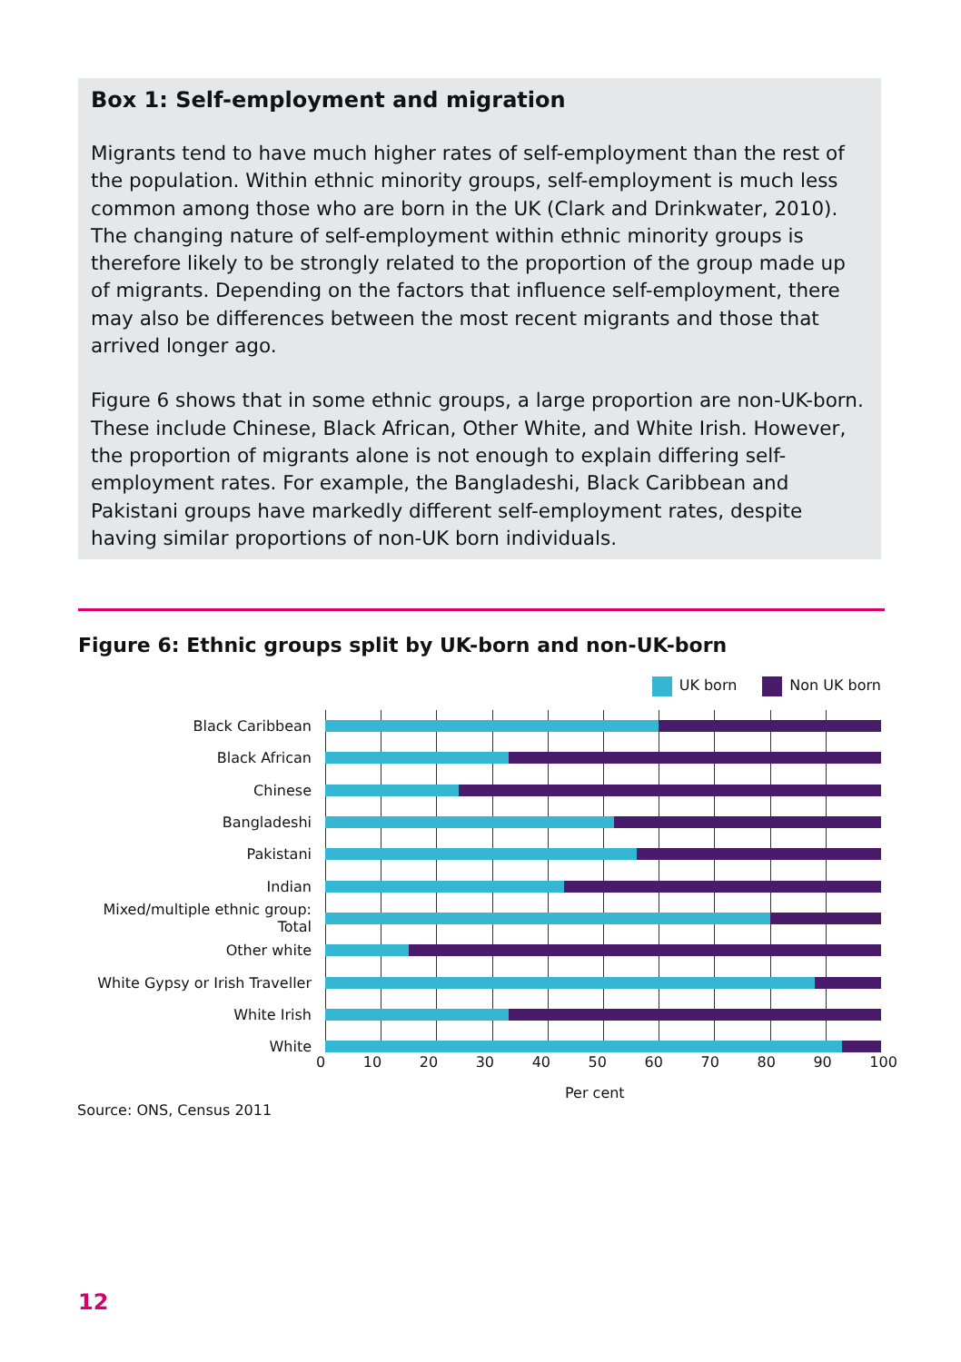Box 1: Self-employment and migration
Migrants tend to have much higher rates of self-employment than the rest of the population. Within ethnic minority groups, self-employment is much less common among those who are born in the UK (Clark and Drinkwater, 2010). The changing nature of self-employment within ethnic minority groups is therefore likely to be strongly related to the proportion of the group made up of migrants. Depending on the factors that influence self-employment, there may also be differences between the most recent migrants and those that arrived longer ago.
Figure 6 shows that in some ethnic groups, a large proportion are non-UK-born. These include Chinese, Black African, Other White, and White Irish. However, the proportion of migrants alone is not enough to explain differing self-employment rates. For example, the Bangladeshi, Black Caribbean and Pakistani groups have markedly different self-employment rates, despite having similar proportions of non-UK born individuals.
Figure 6: Ethnic groups split by UK-born and non-UK-born
UK born Non UK born
Black Caribbean
Black African
Chinese
Bangladeshi
Pakistani
Indian
Mixed/multiple ethnic group: Total
Other white
White Gypsy or Irish Traveller
White Irish
White
0 10 20 30 40 50 60 70 80 90 100
Per cent
Source: ONS, Census 2011
12